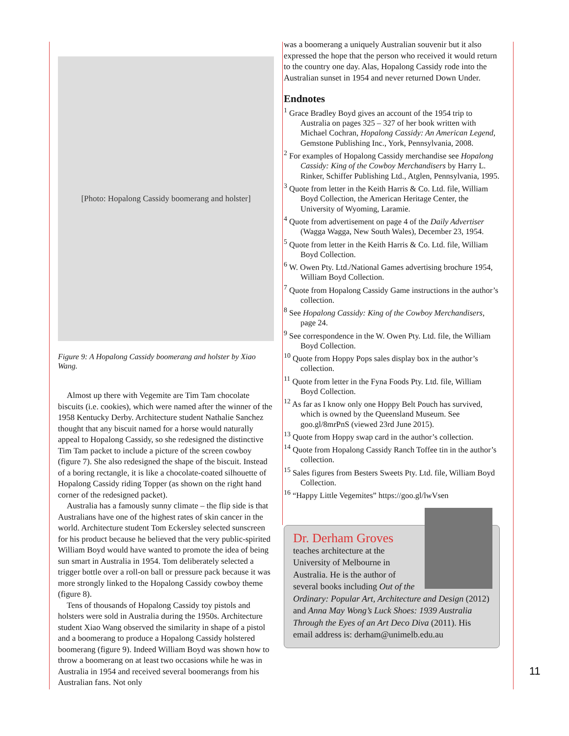[Photo: Hopalong Cassidy boomerang and holster]
Figure 9: A Hopalong Cassidy boomerang and holster by Xiao Wang.
Almost up there with Vegemite are Tim Tam chocolate biscuits (i.e. cookies), which were named after the winner of the 1958 Kentucky Derby. Architecture student Nathalie Sanchez thought that any biscuit named for a horse would naturally appeal to Hopalong Cassidy, so she redesigned the distinctive Tim Tam packet to include a picture of the screen cowboy (figure 7). She also redesigned the shape of the biscuit. Instead of a boring rectangle, it is like a chocolate-coated silhouette of Hopalong Cassidy riding Topper (as shown on the right hand corner of the redesigned packet).
Australia has a famously sunny climate – the flip side is that Australians have one of the highest rates of skin cancer in the world. Architecture student Tom Eckersley selected sunscreen for his product because he believed that the very public-spirited William Boyd would have wanted to promote the idea of being sun smart in Australia in 1954. Tom deliberately selected a trigger bottle over a roll-on ball or pressure pack because it was more strongly linked to the Hopalong Cassidy cowboy theme (figure 8).
Tens of thousands of Hopalong Cassidy toy pistols and holsters were sold in Australia during the 1950s. Architecture student Xiao Wang observed the similarity in shape of a pistol and a boomerang to produce a Hopalong Cassidy holstered boomerang (figure 9). Indeed William Boyd was shown how to throw a boomerang on at least two occasions while he was in Australia in 1954 and received several boomerangs from his Australian fans. Not only
was a boomerang a uniquely Australian souvenir but it also expressed the hope that the person who received it would return to the country one day. Alas, Hopalong Cassidy rode into the Australian sunset in 1954 and never returned Down Under.
Endnotes
<sup>1</sup> Grace Bradley Boyd gives an account of the 1954 trip to Australia on pages 325 – 327 of her book written with Michael Cochran, Hopalong Cassidy: An American Legend, Gemstone Publishing Inc., York, Pennsylvania, 2008.
<sup>2</sup> For examples of Hopalong Cassidy merchandise see Hopalong Cassidy: King of the Cowboy Merchandisers by Harry L. Rinker, Schiffer Publishing Ltd., Atglen, Pennsylvania, 1995.
<sup>3</sup> Quote from letter in the Keith Harris & Co. Ltd. file, William Boyd Collection, the American Heritage Center, the University of Wyoming, Laramie.
<sup>4</sup> Quote from advertisement on page 4 of the Daily Advertiser (Wagga Wagga, New South Wales), December 23, 1954.
<sup>5</sup> Quote from letter in the Keith Harris & Co. Ltd. file, William Boyd Collection.
<sup>6</sup> W. Owen Pty. Ltd./National Games advertising brochure 1954, William Boyd Collection.
<sup>7</sup> Quote from Hopalong Cassidy Game instructions in the author’s collection.
<sup>8</sup> See Hopalong Cassidy: King of the Cowboy Merchandisers, page 24.
<sup>9</sup> See correspondence in the W. Owen Pty. Ltd. file, the William Boyd Collection.
<sup>10</sup> Quote from Hoppy Pops sales display box in the author’s collection.
<sup>11</sup> Quote from letter in the Fyna Foods Pty. Ltd. file, William Boyd Collection.
<sup>12</sup> As far as I know only one Hoppy Belt Pouch has survived, which is owned by the Queensland Museum. See goo.gl/8mrPnS (viewed 23rd June 2015).
<sup>13</sup> Quote from Hoppy swap card in the author’s collection.
<sup>14</sup> Quote from Hopalong Cassidy Ranch Toffee tin in the author’s collection.
<sup>15</sup> Sales figures from Besters Sweets Pty. Ltd. file, William Boyd Collection.
<sup>16</sup> “Happy Little Vegemites” https://goo.gl/lwVsen
Dr. Derham Groves
teaches architecture at the University of Melbourne in Australia. He is the author of several books including Out of the Ordinary: Popular Art, Architecture and Design (2012) and Anna May Wong’s Luck Shoes: 1939 Australia Through the Eyes of an Art Deco Diva (2011). His email address is: derham@unimelb.edu.au
11